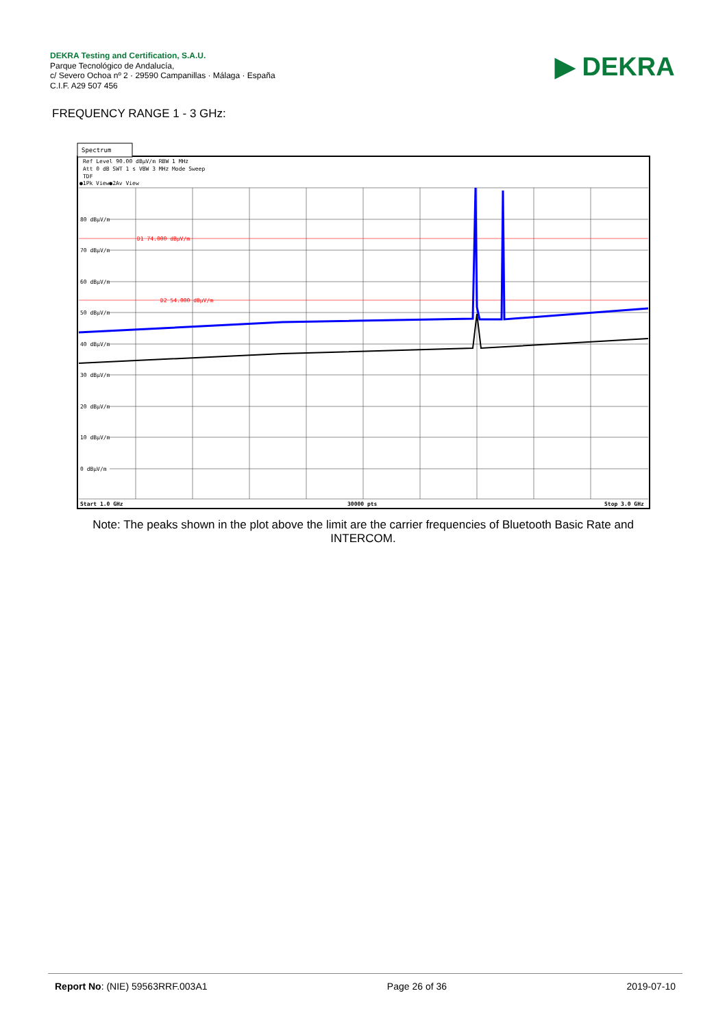DEKRA Testing and Certification, S.A.U.
Parque Tecnológico de Andalucía,
c/ Severo Ochoa nº 2 · 29590 Campanillas · Málaga · España
C.I.F. A29 507 456
▶ DEKRA
FREQUENCY RANGE 1 - 3 GHz:
Spectrum
Ref Level 90.00 dBµV/m RBW 1 MHz
Att 0 dB SWT 1 s VBW 3 MHz Mode Sweep
TDF
●1Pk View●2Av View
80 dBµV/m
70 dBµV/m
60 dBµV/m
50 dBµV/m
40 dBµV/m
30 dBµV/m
20 dBµV/m
10 dBµV/m
0 dBµV/m
D1 74.000 dBµV/m
D2 54.000 dBµV/m
Start 1.0 GHz
30000 pts
Stop 3.0 GHz
Note: The peaks shown in the plot above the limit are the carrier frequencies of Bluetooth Basic Rate and INTERCOM.
Report No: (NIE) 59563RRF.003A1 Page 26 of 36 2019-07-10